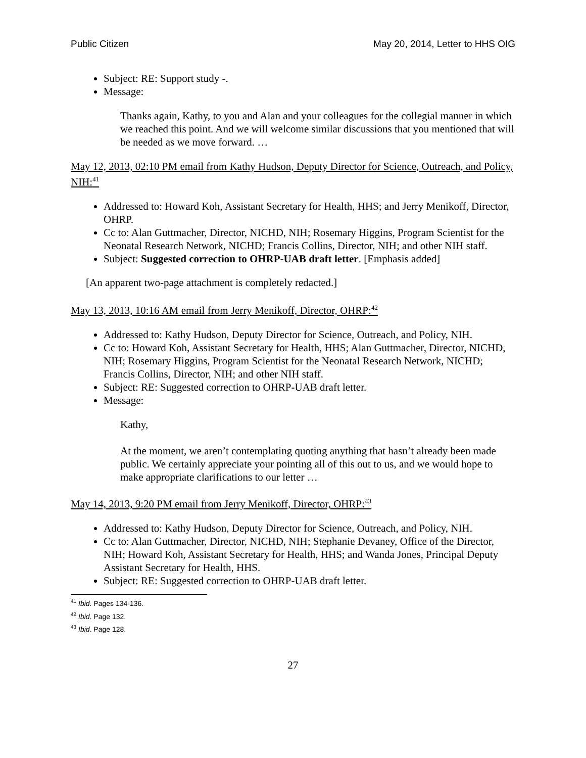Public Citizen May 20, 2014, Letter to HHS OIG
Subject: RE: Support study -.
Message:
Thanks again, Kathy, to you and Alan and your colleagues for the collegial manner in which we reached this point. And we will welcome similar discussions that you mentioned that will be needed as we move forward. …
May 12, 2013, 02:10 PM email from Kathy Hudson, Deputy Director for Science, Outreach, and Policy, NIH:<sup>41</sup>
Addressed to: Howard Koh, Assistant Secretary for Health, HHS; and Jerry Menikoff, Director, OHRP.
Cc to: Alan Guttmacher, Director, NICHD, NIH; Rosemary Higgins, Program Scientist for the Neonatal Research Network, NICHD; Francis Collins, Director, NIH; and other NIH staff.
Subject: Suggested correction to OHRP-UAB draft letter. [Emphasis added]
[An apparent two-page attachment is completely redacted.]
May 13, 2013, 10:16 AM email from Jerry Menikoff, Director, OHRP:<sup>42</sup>
Addressed to: Kathy Hudson, Deputy Director for Science, Outreach, and Policy, NIH.
Cc to: Howard Koh, Assistant Secretary for Health, HHS; Alan Guttmacher, Director, NICHD, NIH; Rosemary Higgins, Program Scientist for the Neonatal Research Network, NICHD; Francis Collins, Director, NIH; and other NIH staff.
Subject: RE: Suggested correction to OHRP-UAB draft letter.
Message:
Kathy,
At the moment, we aren’t contemplating quoting anything that hasn’t already been made public. We certainly appreciate your pointing all of this out to us, and we would hope to make appropriate clarifications to our letter …
May 14, 2013, 9:20 PM email from Jerry Menikoff, Director, OHRP:<sup>43</sup>
Addressed to: Kathy Hudson, Deputy Director for Science, Outreach, and Policy, NIH.
Cc to: Alan Guttmacher, Director, NICHD, NIH; Stephanie Devaney, Office of the Director, NIH; Howard Koh, Assistant Secretary for Health, HHS; and Wanda Jones, Principal Deputy Assistant Secretary for Health, HHS.
Subject: RE: Suggested correction to OHRP-UAB draft letter.
<sup>41</sup> Ibid. Pages 134-136.
<sup>42</sup> Ibid. Page 132.
<sup>43</sup> Ibid. Page 128.
27